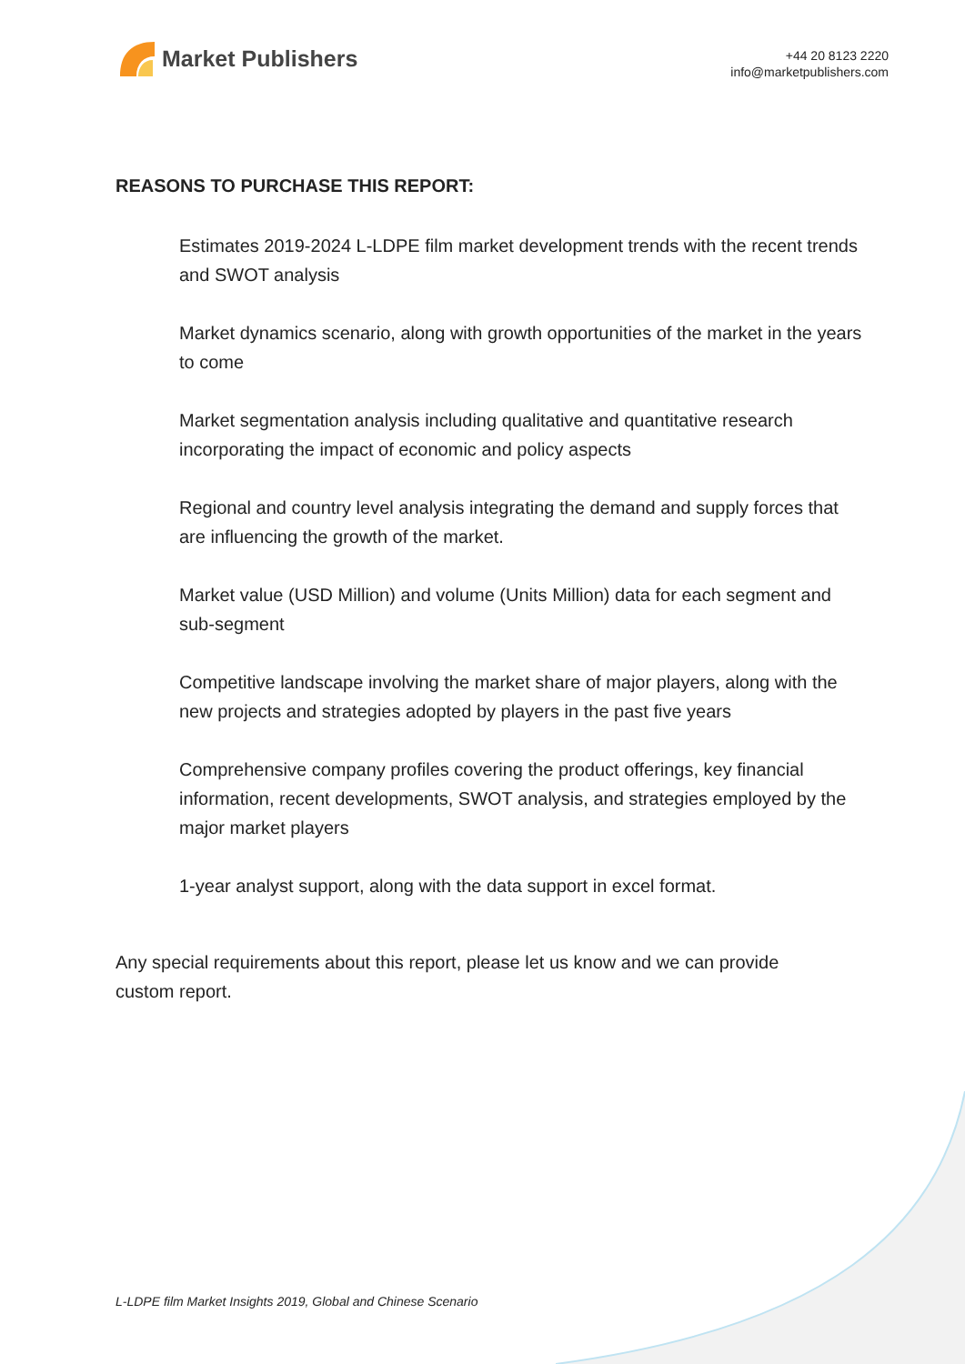Market Publishers
+44 20 8123 2220
info@marketpublishers.com
REASONS TO PURCHASE THIS REPORT:
Estimates 2019-2024 L-LDPE film market development trends with the recent trends and SWOT analysis
Market dynamics scenario, along with growth opportunities of the market in the years to come
Market segmentation analysis including qualitative and quantitative research incorporating the impact of economic and policy aspects
Regional and country level analysis integrating the demand and supply forces that are influencing the growth of the market.
Market value (USD Million) and volume (Units Million) data for each segment and sub-segment
Competitive landscape involving the market share of major players, along with the new projects and strategies adopted by players in the past five years
Comprehensive company profiles covering the product offerings, key financial information, recent developments, SWOT analysis, and strategies employed by the major market players
1-year analyst support, along with the data support in excel format.
Any special requirements about this report, please let us know and we can provide custom report.
L-LDPE film Market Insights 2019, Global and Chinese Scenario